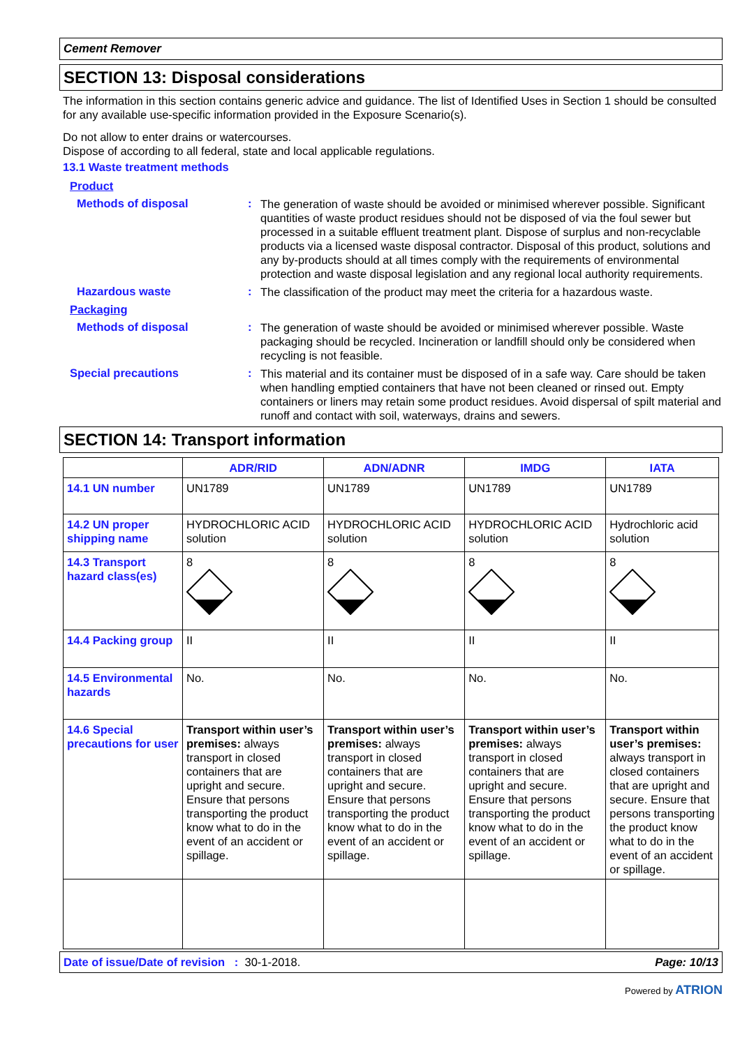Cement Remover
SECTION 13: Disposal considerations
The information in this section contains generic advice and guidance. The list of Identified Uses in Section 1 should be consulted for any available use-specific information provided in the Exposure Scenario(s).
Do not allow to enter drains or watercourses.
Dispose of according to all federal, state and local applicable regulations.
13.1 Waste treatment methods
Product
Methods of disposal :
The generation of waste should be avoided or minimised wherever possible. Significant quantities of waste product residues should not be disposed of via the foul sewer but processed in a suitable effluent treatment plant. Dispose of surplus and non-recyclable products via a licensed waste disposal contractor. Disposal of this product, solutions and any by-products should at all times comply with the requirements of environmental protection and waste disposal legislation and any regional local authority requirements.
Hazardous waste :
The classification of the product may meet the criteria for a hazardous waste.
Packaging
Methods of disposal :
The generation of waste should be avoided or minimised wherever possible. Waste packaging should be recycled. Incineration or landfill should only be considered when recycling is not feasible.
Special precautions :
This material and its container must be disposed of in a safe way. Care should be taken when handling emptied containers that have not been cleaned or rinsed out. Empty containers or liners may retain some product residues. Avoid dispersal of spilt material and runoff and contact with soil, waterways, drains and sewers.
SECTION 14: Transport information
| | ADR/RID | ADN/ADNR | IMDG | IATA |
| --- | --- | --- | --- | --- |
| 14.1 UN number | UN1789 | UN1789 | UN1789 | UN1789 |
| 14.2 UN proper shipping name | HYDROCHLORIC ACID solution | HYDROCHLORIC ACID solution | HYDROCHLORIC ACID solution | Hydrochloric acid solution |
| 14.3 Transport hazard class(es) | 8 | 8 | 8 | 8 |
| 14.4 Packing group | II | II | II | II |
| 14.5 Environmental hazards | No. | No. | No. | No. |
| 14.6 Special precautions for user | Transport within user’s premises: always transport in closed containers that are upright and secure. Ensure that persons transporting the product know what to do in the event of an accident or spillage. | Transport within user’s premises: always transport in closed containers that are upright and secure. Ensure that persons transporting the product know what to do in the event of an accident or spillage. | Transport within user’s premises: always transport in closed containers that are upright and secure. Ensure that persons transporting the product know what to do in the event of an accident or spillage. | Transport within user’s premises: always transport in closed containers that are upright and secure. Ensure that persons transporting the product know what to do in the event of an accident or spillage. |
Date of issue/Date of revision : 30-1-2018. Page: 10/13
Powered by ATRION